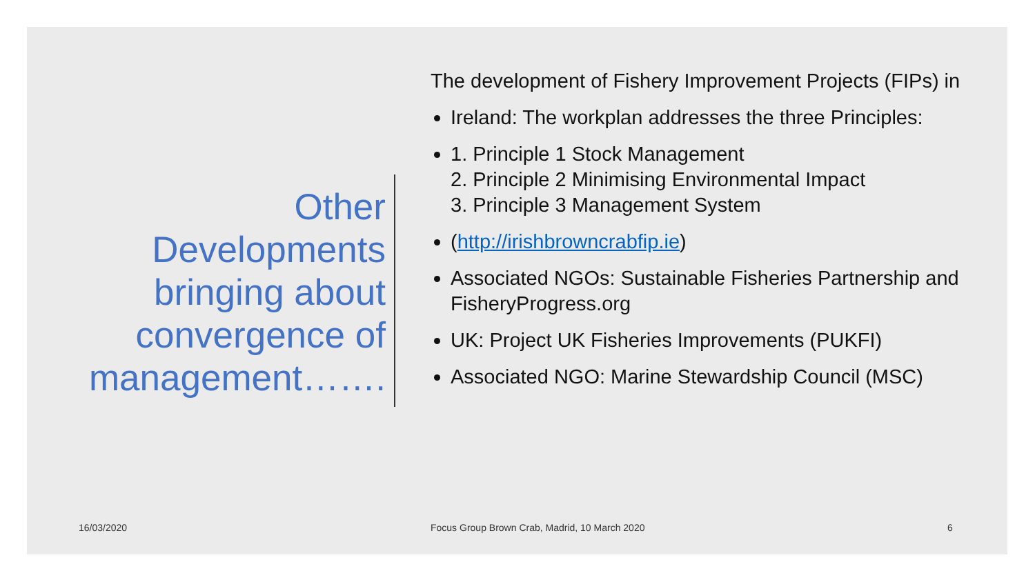Other Developments bringing about convergence of management…….
The development of Fishery Improvement Projects (FIPs) in
Ireland: The workplan addresses the three Principles:
1. Principle 1 Stock Management
2. Principle 2 Minimising Environmental Impact
3. Principle 3 Management System
(http://irishbrowncrabfip.ie)
Associated NGOs: Sustainable Fisheries Partnership and FisheryProgress.org
UK: Project UK Fisheries Improvements (PUKFI)
Associated NGO: Marine Stewardship Council (MSC)
16/03/2020
Focus Group Brown Crab, Madrid, 10 March 2020
6